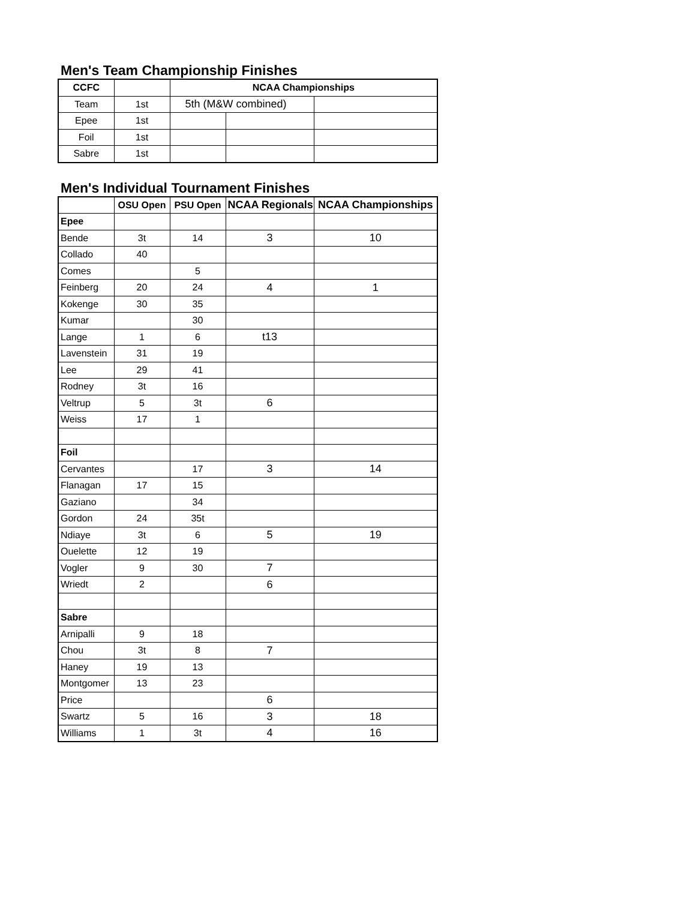Men's Team Championship Finishes
| CCFC | | NCAA Championships | | |
| Team | 1st | 5th (M&W combined) | | |
| Epee | 1st | | | |
| Foil | 1st | | | |
| Sabre | 1st | | | |
Men's Individual Tournament Finishes
| | OSU Open | PSU Open | NCAA Regionals | NCAA Championships |
| Epee | | | | |
| Bende | 3t | 14 | 3 | 10 |
| Collado | 40 | | | |
| Comes | | 5 | | |
| Feinberg | 20 | 24 | 4 | 1 |
| Kokenge | 30 | 35 | | |
| Kumar | | 30 | | |
| Lange | 1 | 6 | t13 | |
| Lavenstein | 31 | 19 | | |
| Lee | 29 | 41 | | |
| Rodney | 3t | 16 | | |
| Veltrup | 5 | 3t | 6 | |
| Weiss | 17 | 1 | | |
| Foil | | | | |
| Cervantes | | 17 | 3 | 14 |
| Flanagan | 17 | 15 | | |
| Gaziano | | 34 | | |
| Gordon | 24 | 35t | | |
| Ndiaye | 3t | 6 | 5 | 19 |
| Ouelette | 12 | 19 | | |
| Vogler | 9 | 30 | 7 | |
| Wriedt | 2 | | 6 | |
| Sabre | | | | |
| Arnipalli | 9 | 18 | | |
| Chou | 3t | 8 | 7 | |
| Haney | 19 | 13 | | |
| Montgomer | 13 | 23 | | |
| Price | | | 6 | |
| Swartz | 5 | 16 | 3 | 18 |
| Williams | 1 | 3t | 4 | 16 |